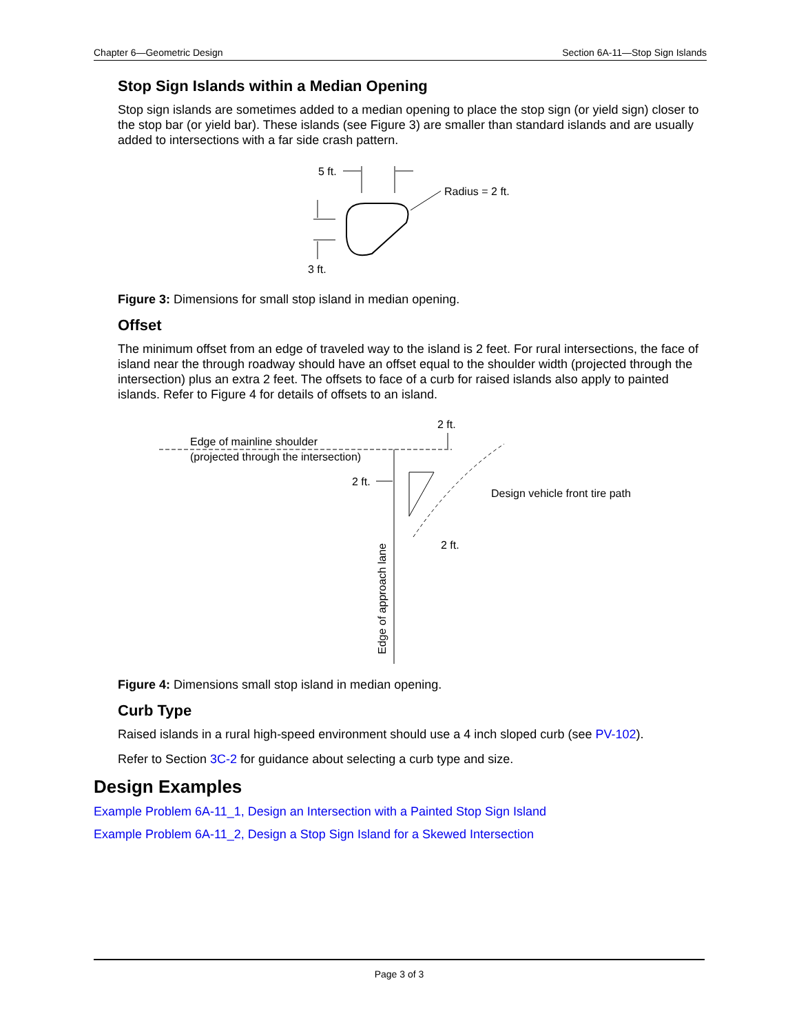Chapter 6—Geometric Design Section 6A-11—Stop Sign Islands
Stop Sign Islands within a Median Opening
Stop sign islands are sometimes added to a median opening to place the stop sign (or yield sign) closer to the stop bar (or yield bar). These islands (see Figure 3) are smaller than standard islands and are usually added to intersections with a far side crash pattern.
5 ft.
Radius = 2 ft.
3 ft.
Figure 3: Dimensions for small stop island in median opening.
Offset
The minimum offset from an edge of traveled way to the island is 2 feet. For rural intersections, the face of island near the through roadway should have an offset equal to the shoulder width (projected through the intersection) plus an extra 2 feet. The offsets to face of a curb for raised islands also apply to painted islands. Refer to Figure 4 for details of offsets to an island.
2 ft.
Edge of mainline shoulder
(projected through the intersection)
2 ft.
Design vehicle front tire path
2 ft.
Edge of approach lane
Figure 4: Dimensions small stop island in median opening.
Curb Type
Raised islands in a rural high-speed environment should use a 4 inch sloped curb (see PV-102).
Refer to Section 3C-2 for guidance about selecting a curb type and size.
Design Examples
Example Problem 6A-11_1, Design an Intersection with a Painted Stop Sign Island
Example Problem 6A-11_2, Design a Stop Sign Island for a Skewed Intersection
Page 3 of 3